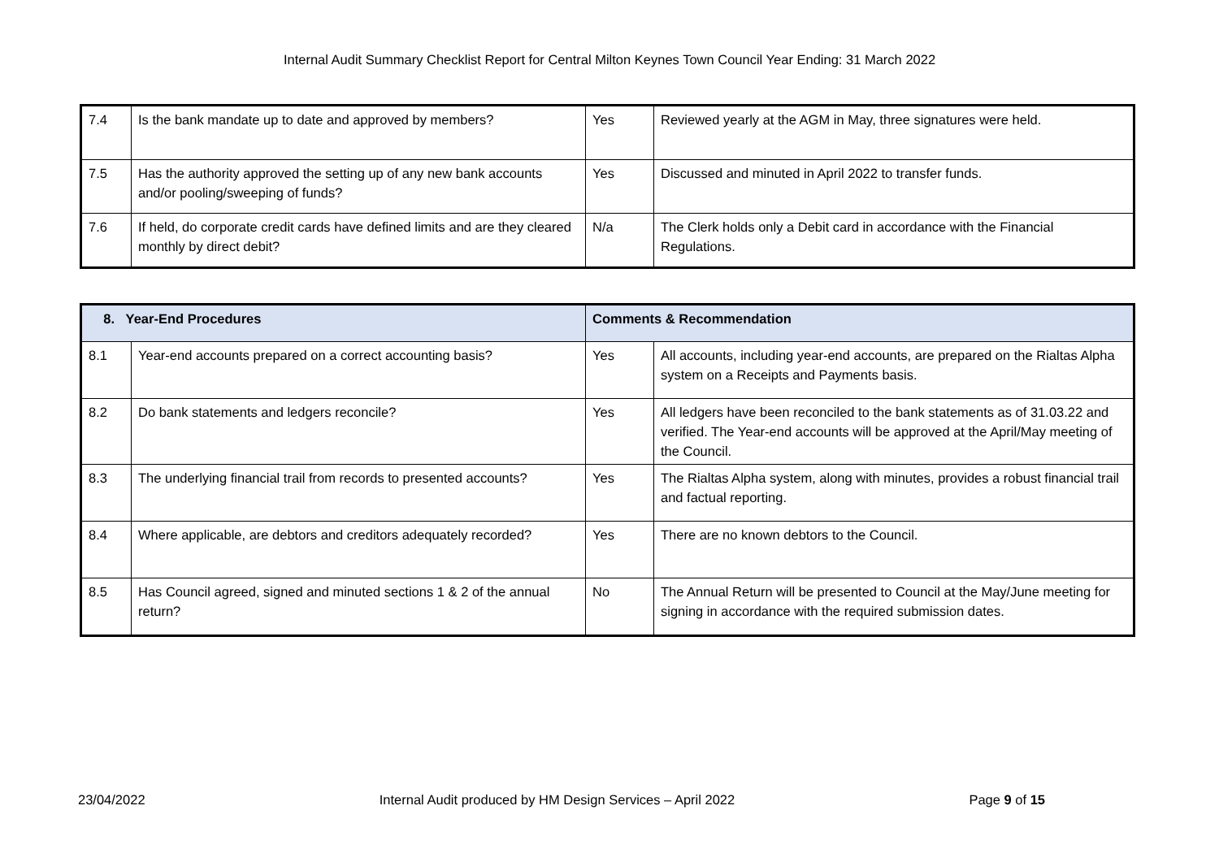Internal Audit Summary Checklist Report for Central Milton Keynes Town Council Year Ending: 31 March 2022
| 7.4 | Is the bank mandate up to date and approved by members? | Yes | Reviewed yearly at the AGM in May, three signatures were held. |
| 7.5 | Has the authority approved the setting up of any new bank accounts and/or pooling/sweeping of funds? | Yes | Discussed and minuted in April 2022 to transfer funds. |
| 7.6 | If held, do corporate credit cards have defined limits and are they cleared monthly by direct debit? | N/a | The Clerk holds only a Debit card in accordance with the Financial Regulations. |
| 8. Year-End Procedures | | Comments & Recommendation | |
| --- | --- | --- | --- |
| 8.1 | Year-end accounts prepared on a correct accounting basis? | Yes | All accounts, including year-end accounts, are prepared on the Rialtas Alpha system on a Receipts and Payments basis. |
| 8.2 | Do bank statements and ledgers reconcile? | Yes | All ledgers have been reconciled to the bank statements as of 31.03.22 and verified. The Year-end accounts will be approved at the April/May meeting of the Council. |
| 8.3 | The underlying financial trail from records to presented accounts? | Yes | The Rialtas Alpha system, along with minutes, provides a robust financial trail and factual reporting. |
| 8.4 | Where applicable, are debtors and creditors adequately recorded? | Yes | There are no known debtors to the Council. |
| 8.5 | Has Council agreed, signed and minuted sections 1 & 2 of the annual return? | No | The Annual Return will be presented to Council at the May/June meeting for signing in accordance with the required submission dates. |
23/04/2022 Internal Audit produced by HM Design Services – April 2022 Page 9 of 15